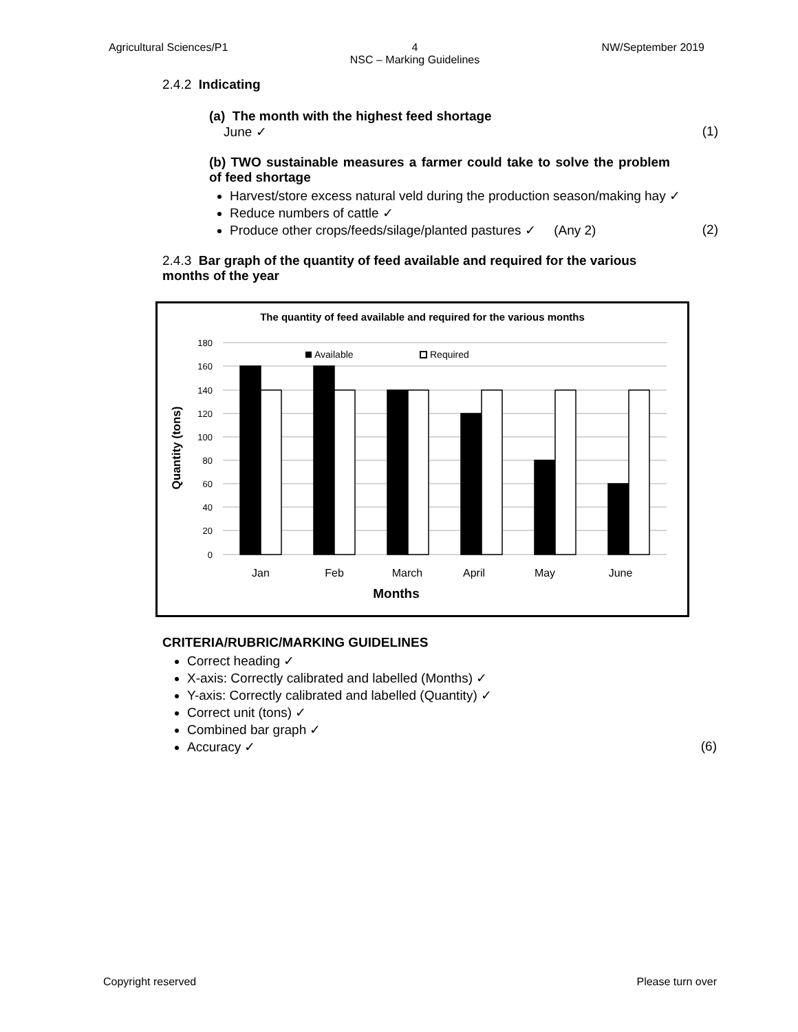Agricultural Sciences/P1 4
NSC – Marking Guidelines NW/September 2019
2.4.2 Indicating
(a) The month with the highest feed shortage
June ✓ (1)
(b) TWO sustainable measures a farmer could take to solve the problem of feed shortage
Harvest/store excess natural veld during the production season/making hay ✓
Reduce numbers of cattle ✓
Produce other crops/feeds/silage/planted pastures ✓ (Any 2) (2)
2.4.3 Bar graph of the quantity of feed available and required for the various months of the year
The quantity of feed available and required for the various months
180
160
140
120
100
80
60
40
20
0
Quantity (tons)
Available
Required
Jan
Feb
March
April
May
June
Months
CRITERIA/RUBRIC/MARKING GUIDELINES
Correct heading ✓
X-axis: Correctly calibrated and labelled (Months) ✓
Y-axis: Correctly calibrated and labelled (Quantity) ✓
Correct unit (tons) ✓
Combined bar graph ✓
Accuracy ✓ (6)
Copyright reserved Please turn over